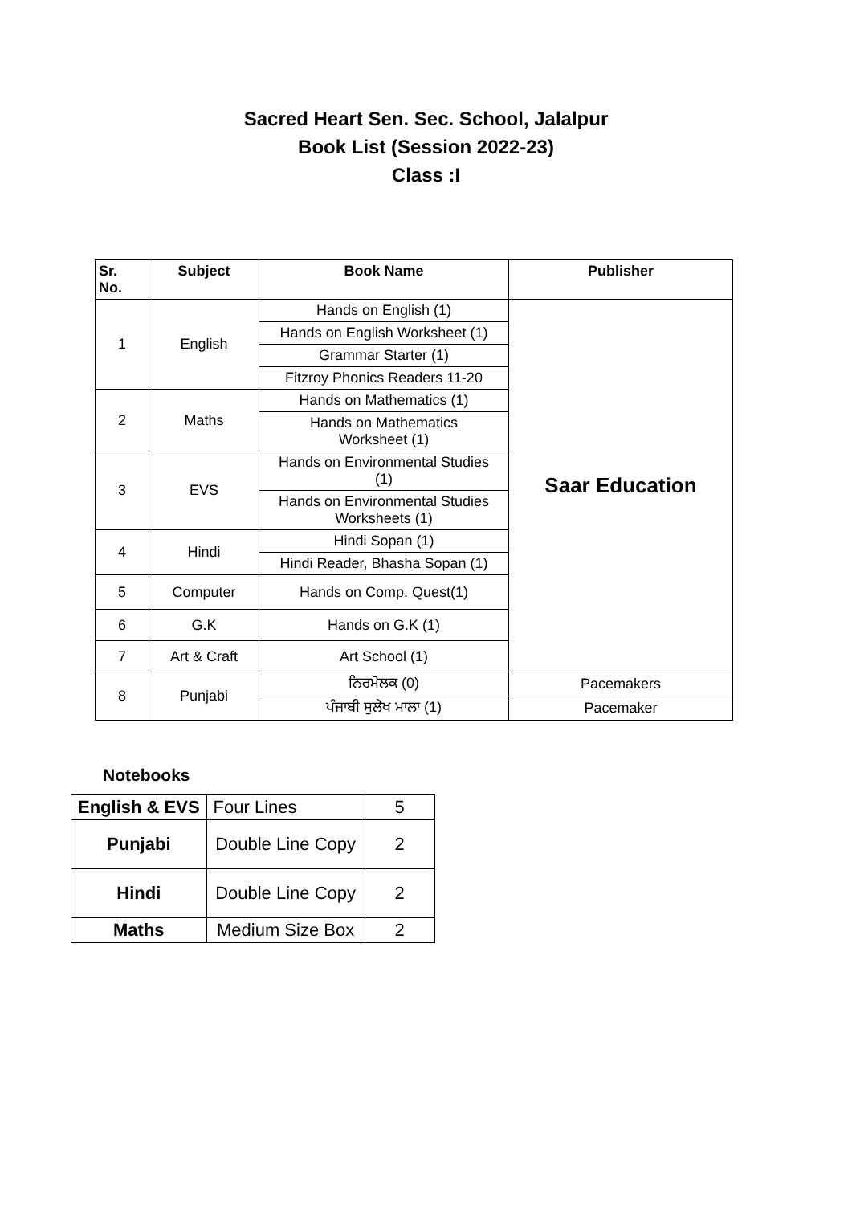Sacred Heart Sen. Sec. School, Jalalpur
Book List (Session 2022-23)
Class :I
| Sr. No. | Subject | Book Name | Publisher |
| --- | --- | --- | --- |
| 1 | English | Hands on English (1) | Saar Education |
| | | Hands on English Worksheet (1) | |
| | | Grammar Starter (1) | |
| | | Fitzroy Phonics Readers 11-20 | |
| 2 | Maths | Hands on Mathematics (1) | |
| | | Hands on Mathematics Worksheet (1) | |
| 3 | EVS | Hands on Environmental Studies (1) | |
| | | Hands on Environmental Studies Worksheets (1) | |
| 4 | Hindi | Hindi Sopan (1) | |
| | | Hindi Reader, Bhasha Sopan (1) | |
| 5 | Computer | Hands on Comp. Quest(1) | |
| 6 | G.K | Hands on G.K (1) | |
| 7 | Art & Craft | Art School (1) | |
| 8 | Punjabi | ਨਿਰਮੋਲਕ (0) | Pacemakers |
| | | ਪੰਜਾਬੀ ਸੁਲੇਖ ਮਾਲਾ (1) | Pacemaker |
Notebooks
| English & EVS | Four Lines | 5 |
| Punjabi | Double Line Copy | 2 |
| Hindi | Double Line Copy | 2 |
| Maths | Medium Size Box | 2 |